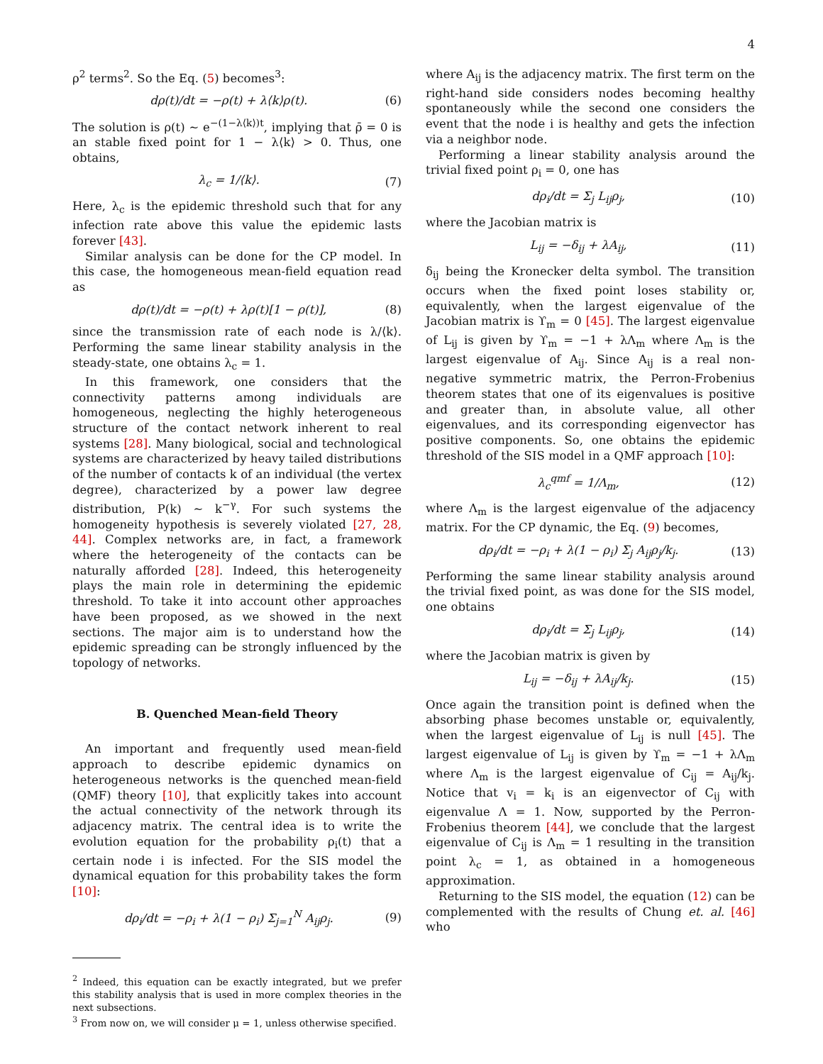4
ρ<sup>2</sup> terms<sup>2</sup>. So the Eq. (5) becomes<sup>3</sup>:
dρ(t)/dt = −ρ(t) + λ⟨k⟩ρ(t). (6)
The solution is ρ(t) ∼ e<sup>−(1−λ⟨k⟩)t</sup>, implying that ρ̄ = 0 is an stable fixed point for 1 − λ⟨k⟩ > 0. Thus, one obtains,
λ<sub>c</sub> = 1/⟨k⟩. (7)
Here, λ<sub>c</sub> is the epidemic threshold such that for any infection rate above this value the epidemic lasts forever [43].
Similar analysis can be done for the CP model. In this case, the homogeneous mean-field equation read as
dρ(t)/dt = −ρ(t) + λρ(t)[1 − ρ(t)], (8)
since the transmission rate of each node is λ/⟨k⟩. Performing the same linear stability analysis in the steady-state, one obtains λ<sub>c</sub> = 1.
In this framework, one considers that the connectivity patterns among individuals are homogeneous, neglecting the highly heterogeneous structure of the contact network inherent to real systems [28]. Many biological, social and technological systems are characterized by heavy tailed distributions of the number of contacts k of an individual (the vertex degree), characterized by a power law degree distribution, P(k) ∼ k<sup>−γ</sup>. For such systems the homogeneity hypothesis is severely violated [27, 28, 44]. Complex networks are, in fact, a framework where the heterogeneity of the contacts can be naturally afforded [28]. Indeed, this heterogeneity plays the main role in determining the epidemic threshold. To take it into account other approaches have been proposed, as we showed in the next sections. The major aim is to understand how the epidemic spreading can be strongly influenced by the topology of networks.
B. Quenched Mean-field Theory
An important and frequently used mean-field approach to describe epidemic dynamics on heterogeneous networks is the quenched mean-field (QMF) theory [10], that explicitly takes into account the actual connectivity of the network through its adjacency matrix. The central idea is to write the evolution equation for the probability ρ<sub>i</sub>(t) that a certain node i is infected. For the SIS model the dynamical equation for this probability takes the form [10]:
dρ<sub>i</sub>/dt = −ρ<sub>i</sub> + λ(1 − ρ<sub>i</sub>) Σ<sub>j=1</sub><sup>N</sup> A<sub>ij</sub>ρ<sub>j</sub>. (9)
<sup>2</sup> Indeed, this equation can be exactly integrated, but we prefer this stability analysis that is used in more complex theories in the next subsections.
<sup>3</sup> From now on, we will consider μ = 1, unless otherwise specified.
where A<sub>ij</sub> is the adjacency matrix. The first term on the right-hand side considers nodes becoming healthy spontaneously while the second one considers the event that the node i is healthy and gets the infection via a neighbor node.
Performing a linear stability analysis around the trivial fixed point ρ<sub>i</sub> = 0, one has
dρ<sub>i</sub>/dt = Σ<sub>j</sub> L<sub>ij</sub>ρ<sub>j</sub>, (10)
where the Jacobian matrix is
L<sub>ij</sub> = −δ<sub>ij</sub> + λA<sub>ij</sub>, (11)
δ<sub>ij</sub> being the Kronecker delta symbol. The transition occurs when the fixed point loses stability or, equivalently, when the largest eigenvalue of the Jacobian matrix is ϒ<sub>m</sub> = 0 [45]. The largest eigenvalue of L<sub>ij</sub> is given by ϒ<sub>m</sub> = −1 + λΛ<sub>m</sub> where Λ<sub>m</sub> is the largest eigenvalue of A<sub>ij</sub>. Since A<sub>ij</sub> is a real non-negative symmetric matrix, the Perron-Frobenius theorem states that one of its eigenvalues is positive and greater than, in absolute value, all other eigenvalues, and its corresponding eigenvector has positive components. So, one obtains the epidemic threshold of the SIS model in a QMF approach [10]:
λ<sub>c</sub><sup>qmf</sup> = 1/Λ<sub>m</sub>, (12)
where Λ<sub>m</sub> is the largest eigenvalue of the adjacency matrix. For the CP dynamic, the Eq. (9) becomes,
dρ<sub>i</sub>/dt = −ρ<sub>i</sub> + λ(1 − ρ<sub>i</sub>) Σ<sub>j</sub> A<sub>ij</sub>ρ<sub>j</sub>/k<sub>j</sub>. (13)
Performing the same linear stability analysis around the trivial fixed point, as was done for the SIS model, one obtains
dρ<sub>i</sub>/dt = Σ<sub>j</sub> L<sub>ij</sub>ρ<sub>j</sub>, (14)
where the Jacobian matrix is given by
L<sub>ij</sub> = −δ<sub>ij</sub> + λA<sub>ij</sub>/k<sub>j</sub>. (15)
Once again the transition point is defined when the absorbing phase becomes unstable or, equivalently, when the largest eigenvalue of L<sub>ij</sub> is null [45]. The largest eigenvalue of L<sub>ij</sub> is given by ϒ<sub>m</sub> = −1 + λΛ<sub>m</sub> where Λ<sub>m</sub> is the largest eigenvalue of C<sub>ij</sub> = A<sub>ij</sub>/k<sub>j</sub>. Notice that v<sub>i</sub> = k<sub>i</sub> is an eigenvector of C<sub>ij</sub> with eigenvalue Λ = 1. Now, supported by the Perron-Frobenius theorem [44], we conclude that the largest eigenvalue of C<sub>ij</sub> is Λ<sub>m</sub> = 1 resulting in the transition point λ<sub>c</sub> = 1, as obtained in a homogeneous approximation.
Returning to the SIS model, the equation (12) can be complemented with the results of Chung et. al. [46] who